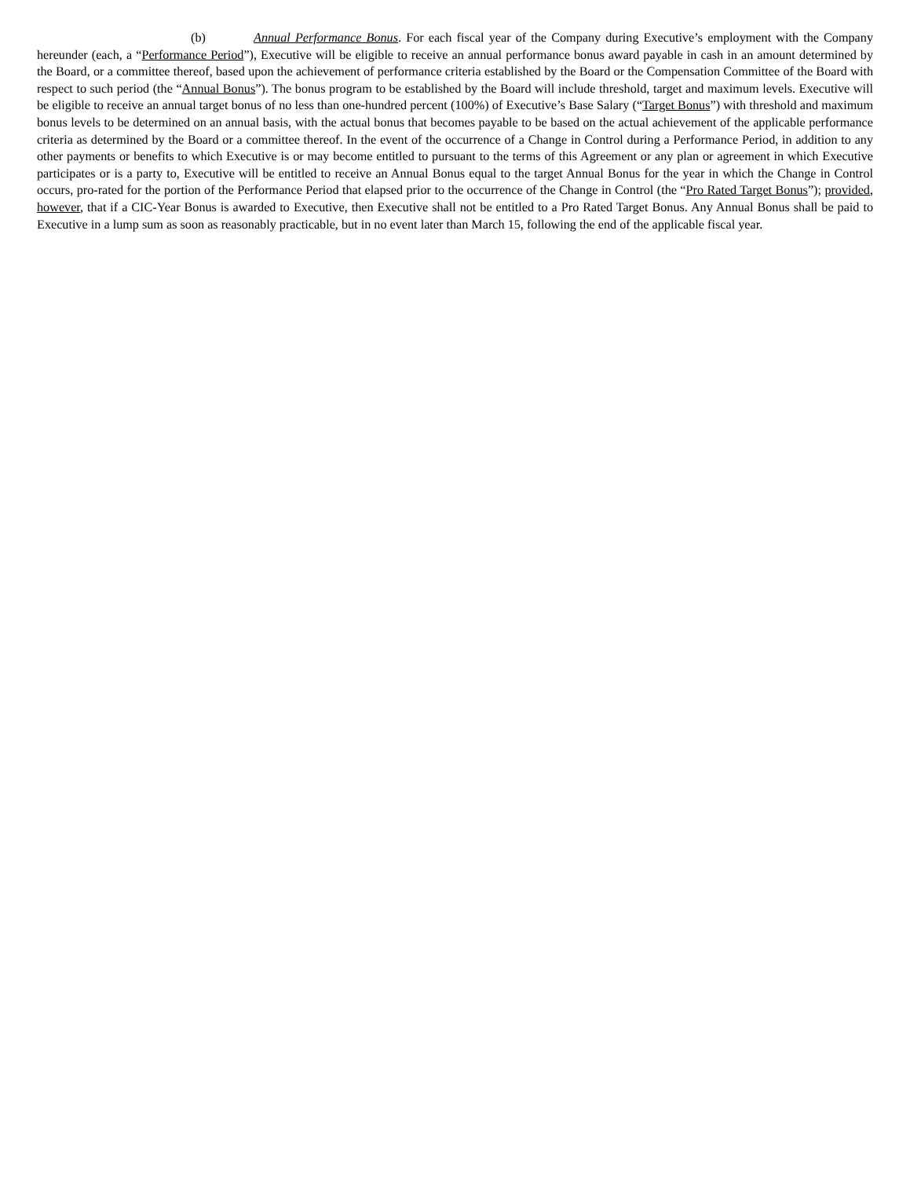(b) Annual Performance Bonus. For each fiscal year of the Company during Executive’s employment with the Company hereunder (each, a “Performance Period”), Executive will be eligible to receive an annual performance bonus award payable in cash in an amount determined by the Board, or a committee thereof, based upon the achievement of performance criteria established by the Board or the Compensation Committee of the Board with respect to such period (the “Annual Bonus”). The bonus program to be established by the Board will include threshold, target and maximum levels. Executive will be eligible to receive an annual target bonus of no less than one-hundred percent (100%) of Executive’s Base Salary (“Target Bonus”) with threshold and maximum bonus levels to be determined on an annual basis, with the actual bonus that becomes payable to be based on the actual achievement of the applicable performance criteria as determined by the Board or a committee thereof. In the event of the occurrence of a Change in Control during a Performance Period, in addition to any other payments or benefits to which Executive is or may become entitled to pursuant to the terms of this Agreement or any plan or agreement in which Executive participates or is a party to, Executive will be entitled to receive an Annual Bonus equal to the target Annual Bonus for the year in which the Change in Control occurs, pro-rated for the portion of the Performance Period that elapsed prior to the occurrence of the Change in Control (the “Pro Rated Target Bonus”); provided, however, that if a CIC-Year Bonus is awarded to Executive, then Executive shall not be entitled to a Pro Rated Target Bonus. Any Annual Bonus shall be paid to Executive in a lump sum as soon as reasonably practicable, but in no event later than March 15, following the end of the applicable fiscal year.